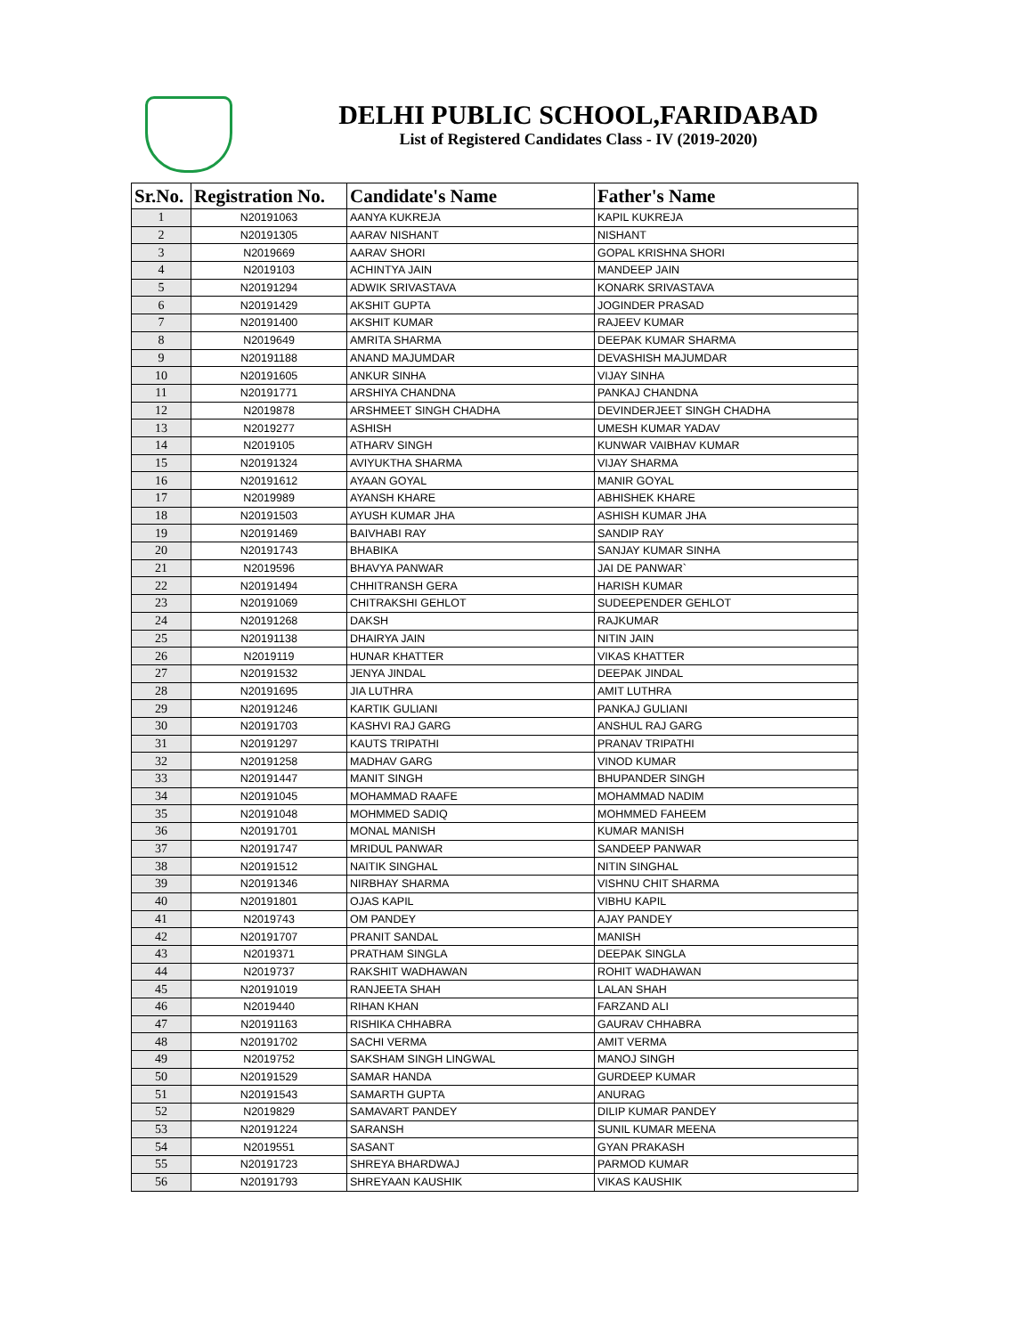DELHI PUBLIC SCHOOL,FARIDABAD
List of Registered Candidates Class - IV (2019-2020)
| Sr.No. | Registration No. | Candidate's Name | Father's Name |
| --- | --- | --- | --- |
| 1 | N20191063 | AANYA KUKREJA | KAPIL KUKREJA |
| 2 | N20191305 | AARAV NISHANT | NISHANT |
| 3 | N2019669 | AARAV SHORI | GOPAL KRISHNA SHORI |
| 4 | N2019103 | ACHINTYA JAIN | MANDEEP JAIN |
| 5 | N20191294 | ADWIK SRIVASTAVA | KONARK SRIVASTAVA |
| 6 | N20191429 | AKSHIT GUPTA | JOGINDER PRASAD |
| 7 | N20191400 | AKSHIT KUMAR | RAJEEV KUMAR |
| 8 | N2019649 | AMRITA SHARMA | DEEPAK KUMAR SHARMA |
| 9 | N20191188 | ANAND MAJUMDAR | DEVASHISH MAJUMDAR |
| 10 | N20191605 | ANKUR SINHA | VIJAY SINHA |
| 11 | N20191771 | ARSHIYA CHANDNA | PANKAJ CHANDNA |
| 12 | N2019878 | ARSHMEET SINGH CHADHA | DEVINDERJEET SINGH CHADHA |
| 13 | N2019277 | ASHISH | UMESH KUMAR YADAV |
| 14 | N2019105 | ATHARV SINGH | KUNWAR VAIBHAV KUMAR |
| 15 | N20191324 | AVIYUKTHA SHARMA | VIJAY SHARMA |
| 16 | N20191612 | AYAAN GOYAL | MANIR GOYAL |
| 17 | N2019989 | AYANSH KHARE | ABHISHEK KHARE |
| 18 | N20191503 | AYUSH KUMAR JHA | ASHISH KUMAR JHA |
| 19 | N20191469 | BAIVHABI RAY | SANDIP RAY |
| 20 | N20191743 | BHABIKA | SANJAY KUMAR SINHA |
| 21 | N2019596 | BHAVYA PANWAR | JAI DE PANWAR` |
| 22 | N20191494 | CHHITRANSH GERA | HARISH KUMAR |
| 23 | N20191069 | CHITRAKSHI GEHLOT | SUDEEPENDER GEHLOT |
| 24 | N20191268 | DAKSH | RAJKUMAR |
| 25 | N20191138 | DHAIRYA JAIN | NITIN JAIN |
| 26 | N2019119 | HUNAR KHATTER | VIKAS KHATTER |
| 27 | N20191532 | JENYA JINDAL | DEEPAK JINDAL |
| 28 | N20191695 | JIA LUTHRA | AMIT LUTHRA |
| 29 | N20191246 | KARTIK GULIANI | PANKAJ GULIANI |
| 30 | N20191703 | KASHVI RAJ GARG | ANSHUL RAJ GARG |
| 31 | N20191297 | KAUTS TRIPATHI | PRANAV TRIPATHI |
| 32 | N20191258 | MADHAV GARG | VINOD KUMAR |
| 33 | N20191447 | MANIT SINGH | BHUPANDER SINGH |
| 34 | N20191045 | MOHAMMAD RAAFE | MOHAMMAD NADIM |
| 35 | N20191048 | MOHMMED SADIQ | MOHMMED FAHEEM |
| 36 | N20191701 | MONAL MANISH | KUMAR MANISH |
| 37 | N20191747 | MRIDUL PANWAR | SANDEEP PANWAR |
| 38 | N20191512 | NAITIK SINGHAL | NITIN SINGHAL |
| 39 | N20191346 | NIRBHAY SHARMA | VISHNU CHIT SHARMA |
| 40 | N20191801 | OJAS KAPIL | VIBHU KAPIL |
| 41 | N2019743 | OM PANDEY | AJAY PANDEY |
| 42 | N20191707 | PRANIT SANDAL | MANISH |
| 43 | N2019371 | PRATHAM SINGLA | DEEPAK SINGLA |
| 44 | N2019737 | RAKSHIT WADHAWAN | ROHIT WADHAWAN |
| 45 | N20191019 | RANJEETA SHAH | LALAN SHAH |
| 46 | N2019440 | RIHAN KHAN | FARZAND ALI |
| 47 | N20191163 | RISHIKA CHHABRA | GAURAV CHHABRA |
| 48 | N20191702 | SACHI VERMA | AMIT VERMA |
| 49 | N2019752 | SAKSHAM SINGH LINGWAL | MANOJ SINGH |
| 50 | N20191529 | SAMAR HANDA | GURDEEP KUMAR |
| 51 | N20191543 | SAMARTH GUPTA | ANURAG |
| 52 | N2019829 | SAMAVART PANDEY | DILIP KUMAR PANDEY |
| 53 | N20191224 | SARANSH | SUNIL KUMAR MEENA |
| 54 | N2019551 | SASANT | GYAN PRAKASH |
| 55 | N20191723 | SHREYA BHARDWAJ | PARMOD KUMAR |
| 56 | N20191793 | SHREYAAN KAUSHIK | VIKAS KAUSHIK |